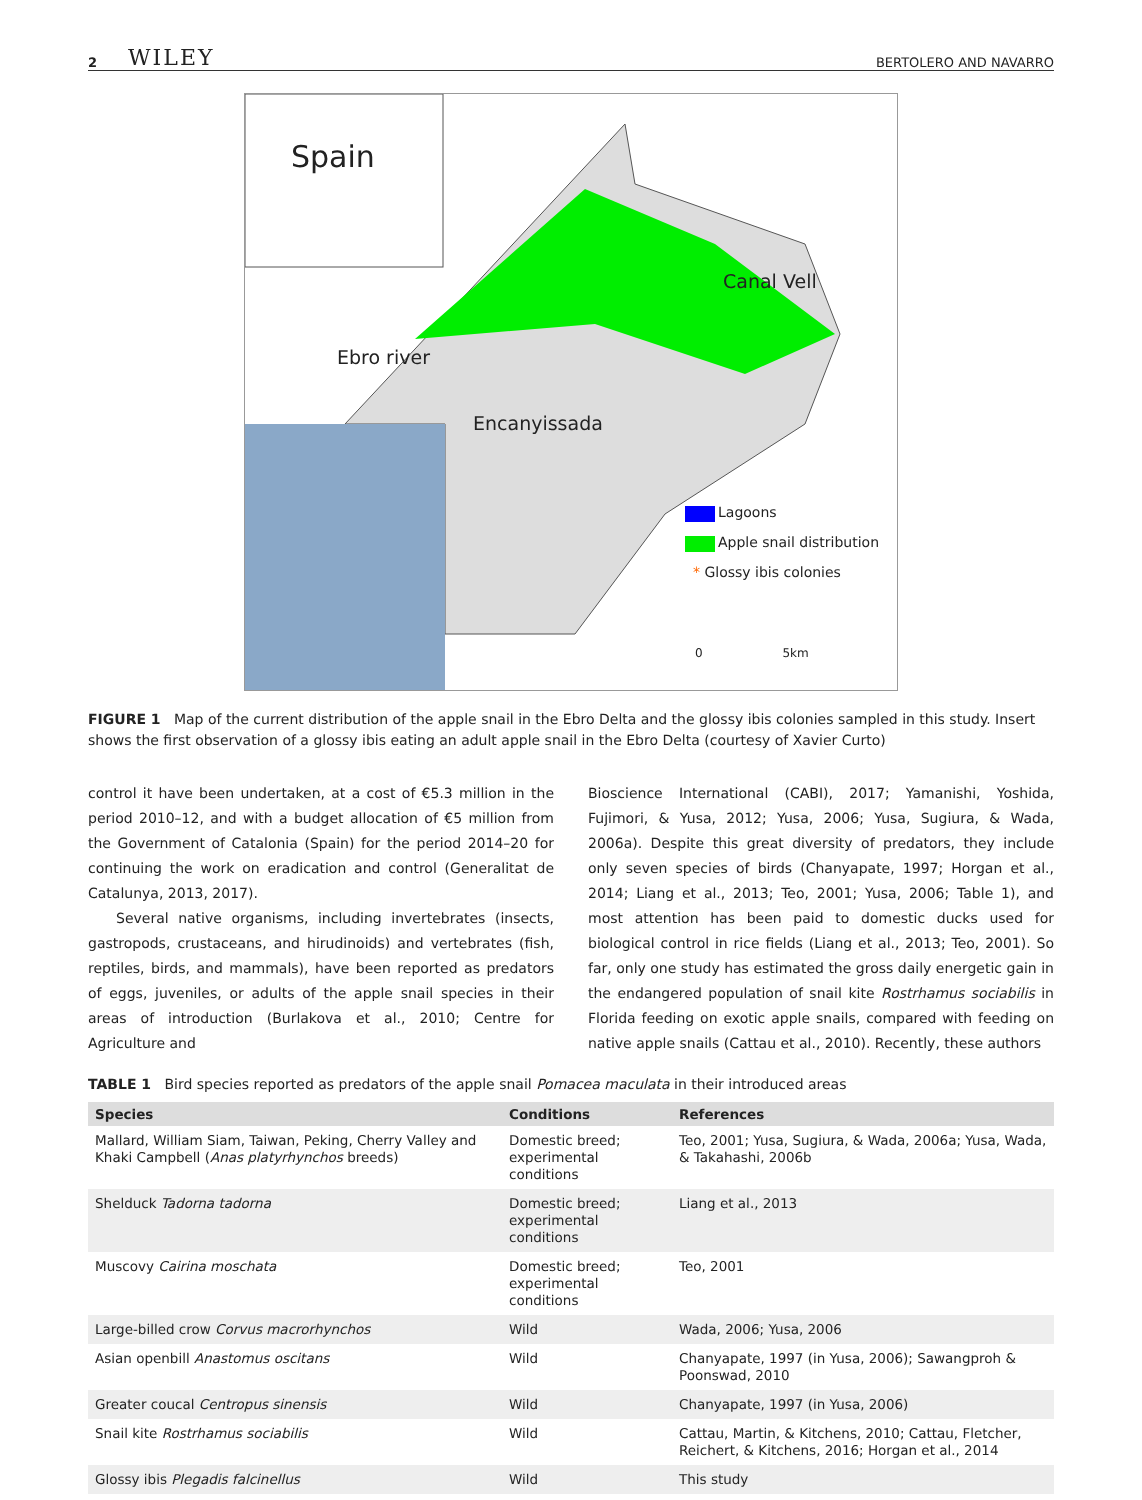2 WILEY BERTOLERO AND NAVARRO
Spain
Canal Vell
Ebro river
Encanyissada
Lagoons
Apple snail distribution
* Glossy ibis colonies
0 5km
FIGURE 1 Map of the current distribution of the apple snail in the Ebro Delta and the glossy ibis colonies sampled in this study. Insert shows the first observation of a glossy ibis eating an adult apple snail in the Ebro Delta (courtesy of Xavier Curto)
control it have been undertaken, at a cost of €5.3 million in the period 2010–12, and with a budget allocation of €5 million from the Government of Catalonia (Spain) for the period 2014–20 for continuing the work on eradication and control (Generalitat de Catalunya, 2013, 2017).
Several native organisms, including invertebrates (insects, gastropods, crustaceans, and hirudinoids) and vertebrates (fish, reptiles, birds, and mammals), have been reported as predators of eggs, juveniles, or adults of the apple snail species in their areas of introduction (Burlakova et al., 2010; Centre for Agriculture and
Bioscience International (CABI), 2017; Yamanishi, Yoshida, Fujimori, & Yusa, 2012; Yusa, 2006; Yusa, Sugiura, & Wada, 2006a). Despite this great diversity of predators, they include only seven species of birds (Chanyapate, 1997; Horgan et al., 2014; Liang et al., 2013; Teo, 2001; Yusa, 2006; Table 1), and most attention has been paid to domestic ducks used for biological control in rice fields (Liang et al., 2013; Teo, 2001). So far, only one study has estimated the gross daily energetic gain in the endangered population of snail kite Rostrhamus sociabilis in Florida feeding on exotic apple snails, compared with feeding on native apple snails (Cattau et al., 2010). Recently, these authors
TABLE 1 Bird species reported as predators of the apple snail Pomacea maculata in their introduced areas
| Species | Conditions | References |
| --- | --- | --- |
| Mallard, William Siam, Taiwan, Peking, Cherry Valley and Khaki Campbell ( Anas platyrhynchos breeds) | Domestic breed; experimental conditions | Teo, 2001; Yusa, Sugiura, & Wada, 2006a; Yusa, Wada, & Takahashi, 2006b |
| Shelduck Tadorna tadorna | Domestic breed; experimental conditions | Liang et al., 2013 |
| Muscovy Cairina moschata | Domestic breed; experimental conditions | Teo, 2001 |
| Large-billed crow Corvus macrorhynchos | Wild | Wada, 2006; Yusa, 2006 |
| Asian openbill Anastomus oscitans | Wild | Chanyapate, 1997 (in Yusa, 2006); Sawangproh & Poonswad, 2010 |
| Greater coucal Centropus sinensis | Wild | Chanyapate, 1997 (in Yusa, 2006) |
| Snail kite Rostrhamus sociabilis | Wild | Cattau, Martin, & Kitchens, 2010; Cattau, Fletcher, Reichert, & Kitchens, 2016; Horgan et al., 2014 |
| Glossy ibis Plegadis falcinellus | Wild | This study |